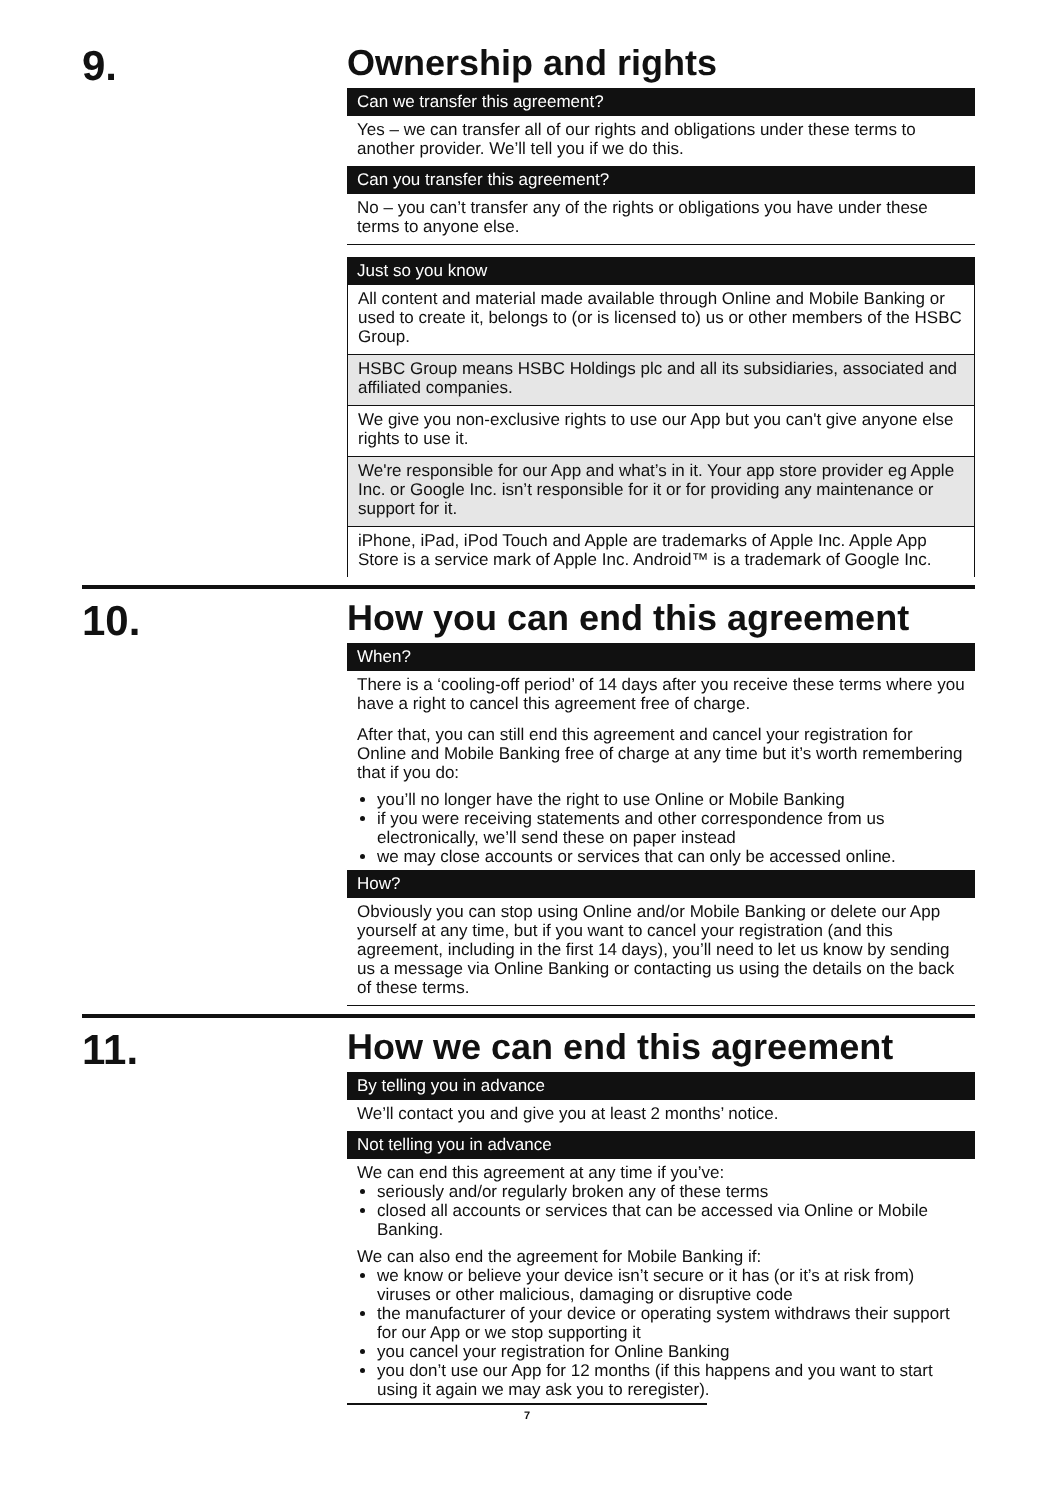9.
Ownership and rights
Can we transfer this agreement?
Yes – we can transfer all of our rights and obligations under these terms to another provider. We’ll tell you if we do this.
Can you transfer this agreement?
No – you can’t transfer any of the rights or obligations you have under these terms to anyone else.
Just so you know
All content and material made available through Online and Mobile Banking or used to create it, belongs to (or is licensed to) us or other members of the HSBC Group.
HSBC Group means HSBC Holdings plc and all its subsidiaries, associated and affiliated companies.
We give you non-exclusive rights to use our App but you can't give anyone else rights to use it.
We're responsible for our App and what’s in it. Your app store provider eg Apple Inc. or Google Inc. isn’t responsible for it or for providing any maintenance or support for it.
iPhone, iPad, iPod Touch and Apple are trademarks of Apple Inc. Apple App Store is a service mark of Apple Inc. Android™ is a trademark of Google Inc.
10.
How you can end this agreement
When?
There is a ‘cooling-off period’ of 14 days after you receive these terms where you have a right to cancel this agreement free of charge.
After that, you can still end this agreement and cancel your registration for Online and Mobile Banking free of charge at any time but it’s worth remembering that if you do:
you’ll no longer have the right to use Online or Mobile Banking
if you were receiving statements and other correspondence from us electronically, we’ll send these on paper instead
we may close accounts or services that can only be accessed online.
How?
Obviously you can stop using Online and/or Mobile Banking or delete our App yourself at any time, but if you want to cancel your registration (and this agreement, including in the first 14 days), you’ll need to let us know by sending us a message via Online Banking or contacting us using the details on the back of these terms.
11.
How we can end this agreement
By telling you in advance
We’ll contact you and give you at least 2 months’ notice.
Not telling you in advance
We can end this agreement at any time if you’ve:
seriously and/or regularly broken any of these terms
closed all accounts or services that can be accessed via Online or Mobile Banking.
We can also end the agreement for Mobile Banking if:
we know or believe your device isn’t secure or it has (or it’s at risk from) viruses or other malicious, damaging or disruptive code
the manufacturer of your device or operating system withdraws their support for our App or we stop supporting it
you cancel your registration for Online Banking
you don’t use our App for 12 months (if this happens and you want to start using it again we may ask you to reregister).
7